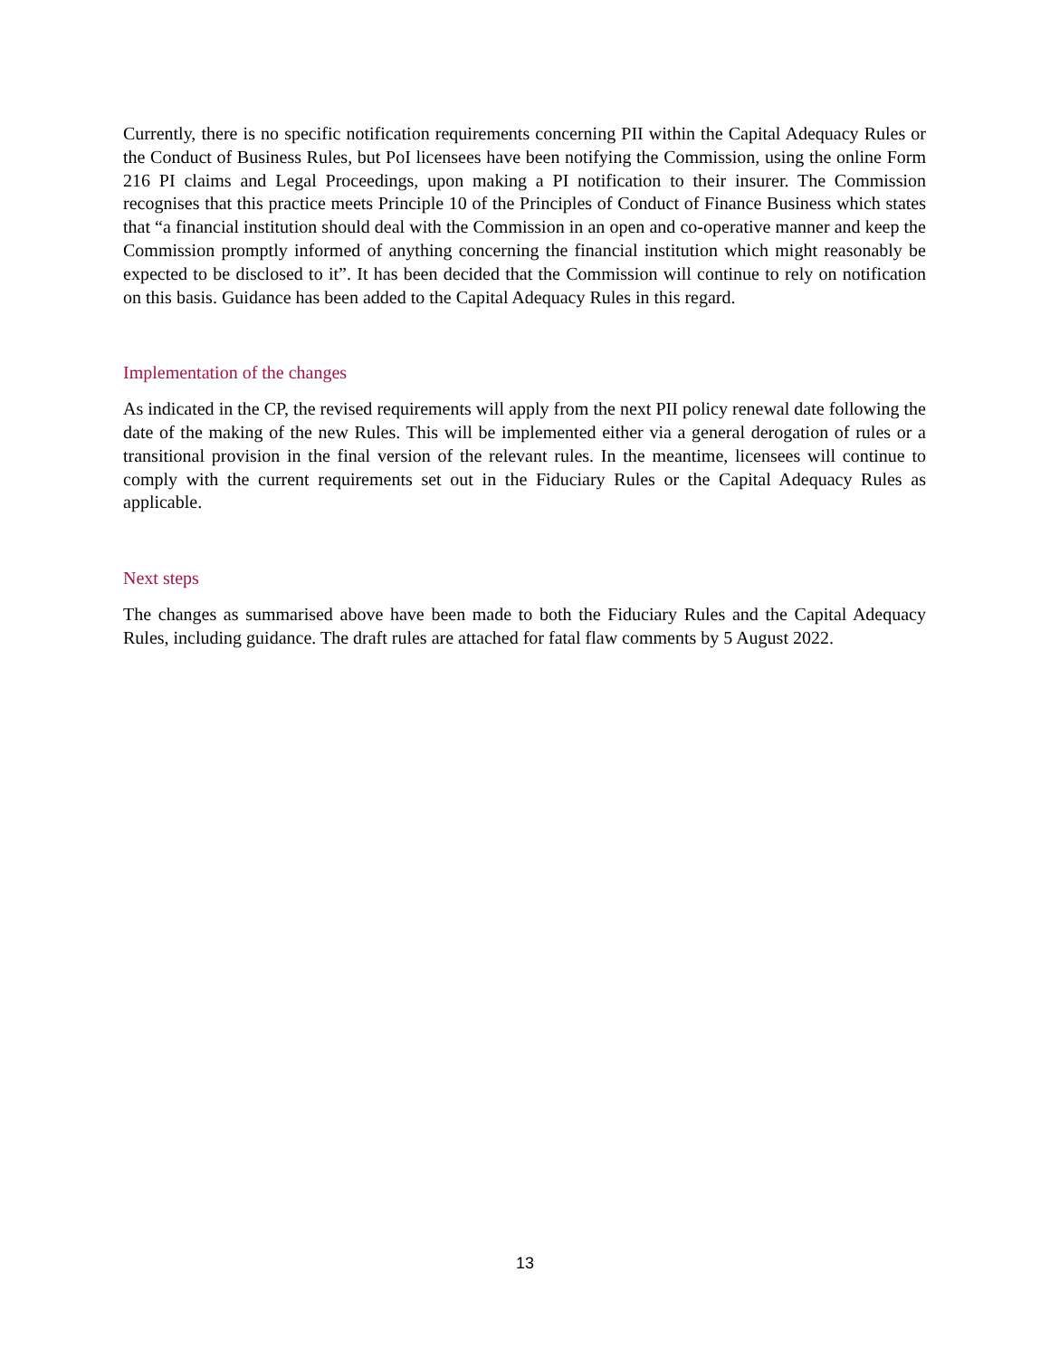Currently, there is no specific notification requirements concerning PII within the Capital Adequacy Rules or the Conduct of Business Rules, but PoI licensees have been notifying the Commission, using the online Form 216 PI claims and Legal Proceedings, upon making a PI notification to their insurer. The Commission recognises that this practice meets Principle 10 of the Principles of Conduct of Finance Business which states that “a financial institution should deal with the Commission in an open and co-operative manner and keep the Commission promptly informed of anything concerning the financial institution which might reasonably be expected to be disclosed to it”. It has been decided that the Commission will continue to rely on notification on this basis. Guidance has been added to the Capital Adequacy Rules in this regard.
Implementation of the changes
As indicated in the CP, the revised requirements will apply from the next PII policy renewal date following the date of the making of the new Rules. This will be implemented either via a general derogation of rules or a transitional provision in the final version of the relevant rules. In the meantime, licensees will continue to comply with the current requirements set out in the Fiduciary Rules or the Capital Adequacy Rules as applicable.
Next steps
The changes as summarised above have been made to both the Fiduciary Rules and the Capital Adequacy Rules, including guidance. The draft rules are attached for fatal flaw comments by 5 August 2022.
13